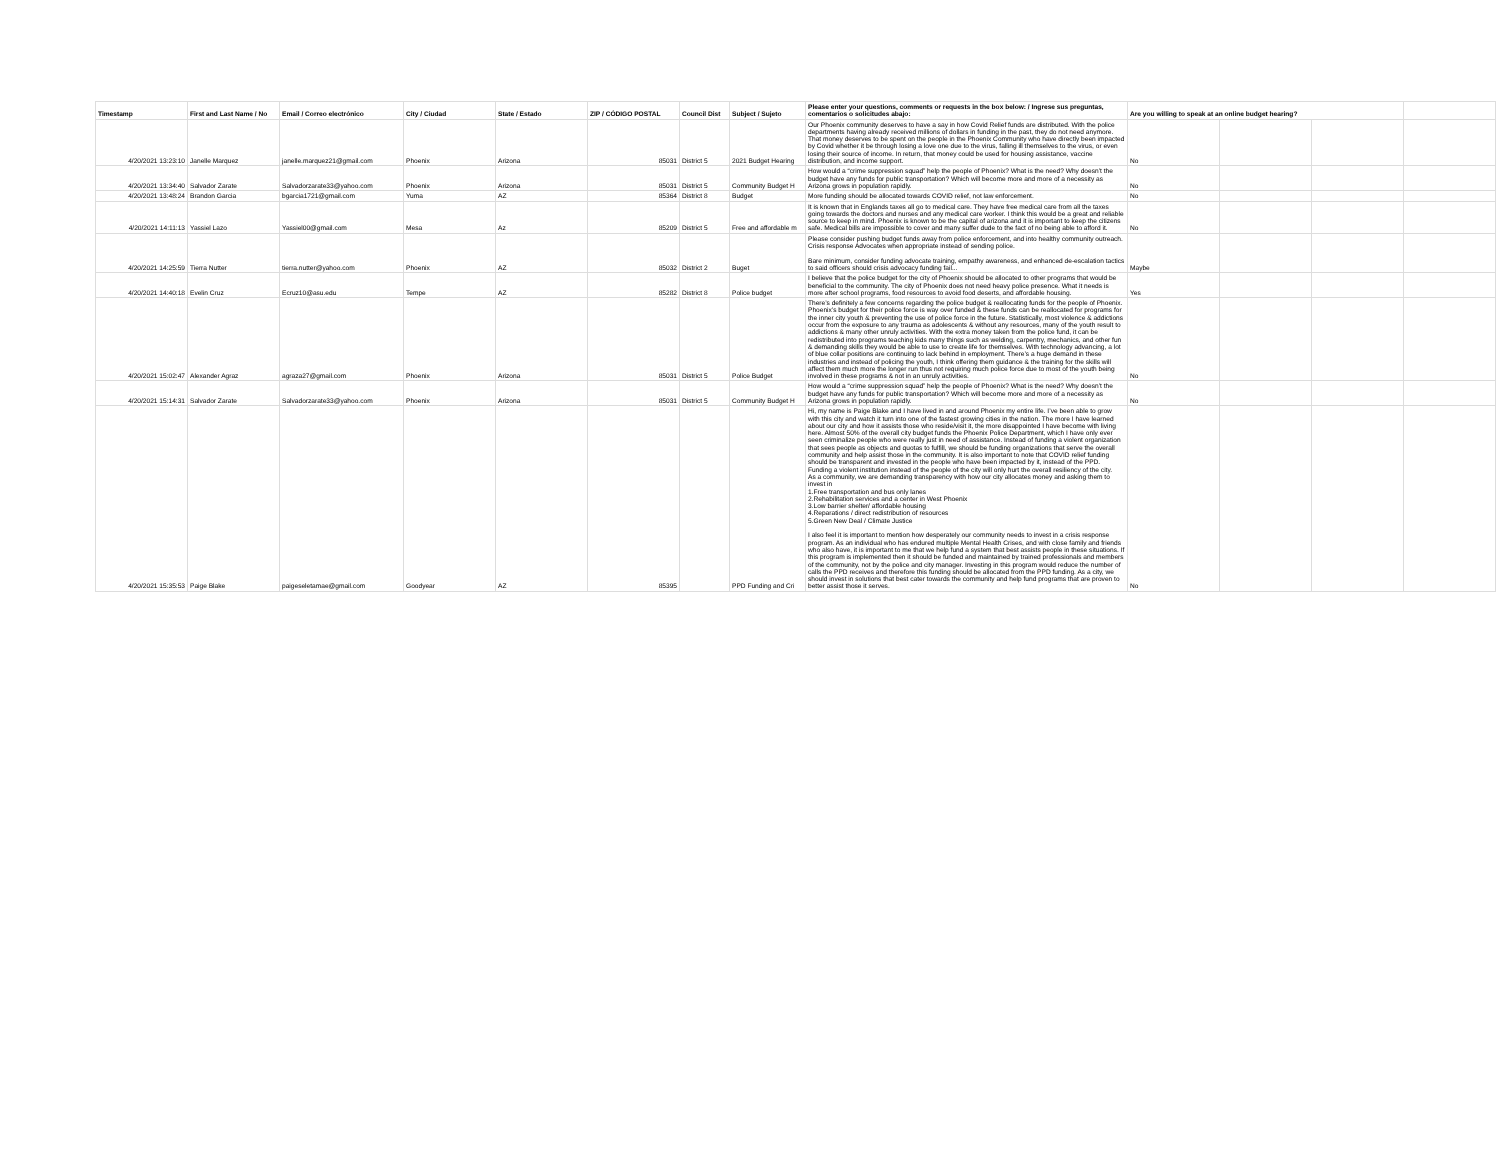| Timestamp | First and Last Name / No | Email / Correo electrónico | City / Ciudad | State / Estado | ZIP / CÓDIGO POSTAL | Council Dist | Subject / Sujeto | Please enter your questions, comments or requests in the box below: / Ingrese sus preguntas, comentarios o solicitudes abajo: | Are you willing to speak at an online budget hearing? | | | |
| --- | --- | --- | --- | --- | --- | --- | --- | --- | --- | --- | --- | --- |
| 4/20/2021 13:23:10 | Janelle Marquez | janelle.marquez21@gmail.com | Phoenix | Arizona | 85031 | District 5 | 2021 Budget Hearing | Our Phoenix community deserves to have a say in how Covid Relief funds are distributed. With the police departments having already received millions of dollars in funding in the past, they do not need anymore. That money deserves to be spent on the people in the Phoenix Community who have directly been impacted by Covid whether it be through losing a love one due to the virus, falling ill themselves to the virus, or even losing their source of income. In return, that money could be used for housing assistance, vaccine distribution, and income support. | No | | | |
| 4/20/2021 13:34:40 | Salvador Zarate | Salvadorzarate33@yahoo.com | Phoenix | Arizona | 85031 | District 5 | Community Budget H | How would a “crime suppression squad” help the people of Phoenix? What is the need? Why doesn’t the budget have any funds for public transportation? Which will become more and more of a necessity as Arizona grows in population rapidly. | No | | | |
| 4/20/2021 13:48:24 | Brandon Garcia | bgarcia1721@gmail.com | Yuma | AZ | 85364 | District 8 | Budget | More funding should be allocated towards COVID relief, not law enforcement. | No | | | |
| 4/20/2021 14:11:13 | Yassiel Lazo | Yassiel00@gmail.com | Mesa | Az | 85209 | District 5 | Free and affordable m | It is known that in Englands taxes all go to medical care. They have free medical care from all the taxes going towards the doctors and nurses and any medical care worker. I think this would be a great and reliable source to keep in mind. Phoenix is known to be the capital of arizona and it is important to keep the citizens safe. Medical bills are impossible to cover and many suffer dude to the fact of no being able to afford it. | No | | | |
| 4/20/2021 14:25:59 | Tierra Nutter | tierra.nutter@yahoo.com | Phoenix | AZ | 85032 | District 2 | Buget | Please consider pushing budget funds away from police enforcement, and into healthy community outreach. Crisis response Advocates when appropriate instead of sending police. Bare minimum, consider funding advocate training, empathy awareness, and enhanced de-escalation tactics to said officers should crisis advocacy funding fail... | Maybe | | | |
| 4/20/2021 14:40:18 | Evelin Cruz | Ecruz10@asu.edu | Tempe | AZ | 85282 | District 8 | Police budget | I believe that the police budget for the city of Phoenix should be allocated to other programs that would be beneficial to the community. The city of Phoenix does not need heavy police presence. What it needs is more after school programs, food resources to avoid food deserts, and affordable housing. | Yes | | | |
| 4/20/2021 15:02:47 | Alexander Agraz | agraza27@gmail.com | Phoenix | Arizona | 85031 | District 5 | Police Budget | There’s definitely a few concerns regarding the police budget & reallocating funds for the people of Phoenix. Phoenix’s budget for their police force is way over funded & these funds can be reallocated for programs for the inner city youth & preventing the use of police force in the future. Statistically, most violence & addictions occur from the exposure to any trauma as adolescents & without any resources, many of the youth result to addictions & many other unruly activities. With the extra money taken from the police fund, it can be redistributed into programs teaching kids many things such as welding, carpentry, mechanics, and other fun & demanding skills they would be able to use to create life for themselves. With technology advancing, a lot of blue collar positions are continuing to lack behind in employment. There’s a huge demand in these industries and instead of policing the youth, I think offering them guidance & the training for the skills will affect them much more the longer run thus not requiring much police force due to most of the youth being involved in these programs & not in an unruly activities. | No | | | |
| 4/20/2021 15:14:31 | Salvador Zarate | Salvadorzarate33@yahoo.com | Phoenix | Arizona | 85031 | District 5 | Community Budget H | How would a “crime suppression squad” help the people of Phoenix? What is the need? Why doesn’t the budget have any funds for public transportation? Which will become more and more of a necessity as Arizona grows in population rapidly. | No | | | |
| 4/20/2021 15:35:53 | Paige Blake | paigeseletamae@gmail.com | Goodyear | AZ | 85395 | | PPD Funding and Cri | Hi, my name is Paige Blake and I have lived in and around Phoenix my entire life. I’ve been able to grow with this city and watch it turn into one of the fastest growing cities in the nation. The more I have learned about our city and how it assists those who reside/visit it, the more disappointed I have become with living here. Almost 50% of the overall city budget funds the Phoenix Police Department, which I have only ever seen criminalize people who were really just in need of assistance. Instead of funding a violent organization that sees people as objects and quotas to fulfill, we should be funding organizations that serve the overall community and help assist those in the community. It is also important to note that COVID relief funding should be transparent and invested in the people who have been impacted by it, instead of the PPD. Funding a violent institution instead of the people of the city will only hurt the overall resiliency of the city. As a community, we are demanding transparency with how our city allocates money and asking them to invest in 1.Free transportation and bus only lanes 2.Rehabilitation services and a center in West Phoenix 3.Low barrier shelter/ affordable housing 4.Reparations / direct redistribution of resources 5.Green New Deal / Climate Justice I also feel it is important to mention how desperately our community needs to invest in a crisis response program. As an individual who has endured multiple Mental Health Crises, and with close family and friends who also have, it is important to me that we help fund a system that best assists people in these situations. If this program is implemented then it should be funded and maintained by trained professionals and members of the community, not by the police and city manager. Investing in this program would reduce the number of calls the PPD receives and therefore this funding should be allocated from the PPD funding. As a city, we should invest in solutions that best cater towards the community and help fund programs that are proven to better assist those it serves. | No | | | |